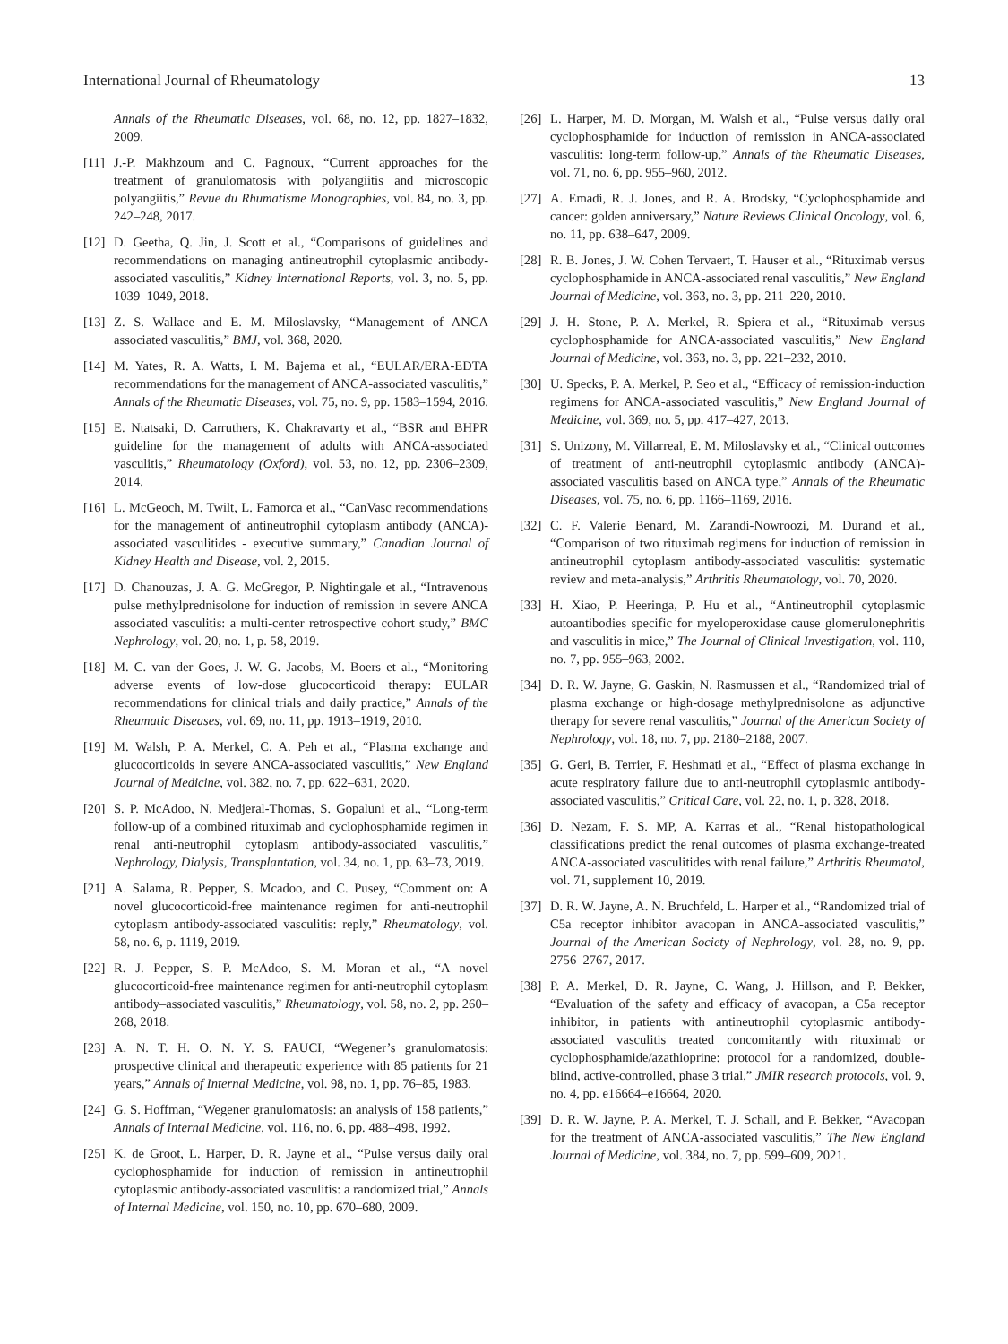International Journal of Rheumatology 13
Annals of the Rheumatic Diseases, vol. 68, no. 12, pp. 1827–1832, 2009.
[11] J.-P. Makhzoum and C. Pagnoux, “Current approaches for the treatment of granulomatosis with polyangiitis and microscopic polyangiitis,” Revue du Rhumatisme Monographies, vol. 84, no. 3, pp. 242–248, 2017.
[12] D. Geetha, Q. Jin, J. Scott et al., “Comparisons of guidelines and recommendations on managing antineutrophil cytoplasmic antibody-associated vasculitis,” Kidney International Reports, vol. 3, no. 5, pp. 1039–1049, 2018.
[13] Z. S. Wallace and E. M. Miloslavsky, “Management of ANCA associated vasculitis,” BMJ, vol. 368, 2020.
[14] M. Yates, R. A. Watts, I. M. Bajema et al., “EULAR/ERA-EDTA recommendations for the management of ANCA-associated vasculitis,” Annals of the Rheumatic Diseases, vol. 75, no. 9, pp. 1583–1594, 2016.
[15] E. Ntatsaki, D. Carruthers, K. Chakravarty et al., “BSR and BHPR guideline for the management of adults with ANCA-associated vasculitis,” Rheumatology (Oxford), vol. 53, no. 12, pp. 2306–2309, 2014.
[16] L. McGeoch, M. Twilt, L. Famorca et al., “CanVasc recommendations for the management of antineutrophil cytoplasm antibody (ANCA)-associated vasculitides - executive summary,” Canadian Journal of Kidney Health and Disease, vol. 2, 2015.
[17] D. Chanouzas, J. A. G. McGregor, P. Nightingale et al., “Intravenous pulse methylprednisolone for induction of remission in severe ANCA associated vasculitis: a multi-center retrospective cohort study,” BMC Nephrology, vol. 20, no. 1, p. 58, 2019.
[18] M. C. van der Goes, J. W. G. Jacobs, M. Boers et al., “Monitoring adverse events of low-dose glucocorticoid therapy: EULAR recommendations for clinical trials and daily practice,” Annals of the Rheumatic Diseases, vol. 69, no. 11, pp. 1913–1919, 2010.
[19] M. Walsh, P. A. Merkel, C. A. Peh et al., “Plasma exchange and glucocorticoids in severe ANCA-associated vasculitis,” New England Journal of Medicine, vol. 382, no. 7, pp. 622–631, 2020.
[20] S. P. McAdoo, N. Medjeral-Thomas, S. Gopaluni et al., “Long-term follow-up of a combined rituximab and cyclophosphamide regimen in renal anti-neutrophil cytoplasm antibody-associated vasculitis,” Nephrology, Dialysis, Transplantation, vol. 34, no. 1, pp. 63–73, 2019.
[21] A. Salama, R. Pepper, S. Mcadoo, and C. Pusey, “Comment on: A novel glucocorticoid-free maintenance regimen for anti-neutrophil cytoplasm antibody-associated vasculitis: reply,” Rheumatology, vol. 58, no. 6, p. 1119, 2019.
[22] R. J. Pepper, S. P. McAdoo, S. M. Moran et al., “A novel glucocorticoid-free maintenance regimen for anti-neutrophil cytoplasm antibody–associated vasculitis,” Rheumatology, vol. 58, no. 2, pp. 260–268, 2018.
[23] A. N. T. H. O. N. Y. S. FAUCI, “Wegener’s granulomatosis: prospective clinical and therapeutic experience with 85 patients for 21 years,” Annals of Internal Medicine, vol. 98, no. 1, pp. 76–85, 1983.
[24] G. S. Hoffman, “Wegener granulomatosis: an analysis of 158 patients,” Annals of Internal Medicine, vol. 116, no. 6, pp. 488–498, 1992.
[25] K. de Groot, L. Harper, D. R. Jayne et al., “Pulse versus daily oral cyclophosphamide for induction of remission in antineutrophil cytoplasmic antibody-associated vasculitis: a randomized trial,” Annals of Internal Medicine, vol. 150, no. 10, pp. 670–680, 2009.
[26] L. Harper, M. D. Morgan, M. Walsh et al., “Pulse versus daily oral cyclophosphamide for induction of remission in ANCA-associated vasculitis: long-term follow-up,” Annals of the Rheumatic Diseases, vol. 71, no. 6, pp. 955–960, 2012.
[27] A. Emadi, R. J. Jones, and R. A. Brodsky, “Cyclophosphamide and cancer: golden anniversary,” Nature Reviews Clinical Oncology, vol. 6, no. 11, pp. 638–647, 2009.
[28] R. B. Jones, J. W. Cohen Tervaert, T. Hauser et al., “Rituximab versus cyclophosphamide in ANCA-associated renal vasculitis,” New England Journal of Medicine, vol. 363, no. 3, pp. 211–220, 2010.
[29] J. H. Stone, P. A. Merkel, R. Spiera et al., “Rituximab versus cyclophosphamide for ANCA-associated vasculitis,” New England Journal of Medicine, vol. 363, no. 3, pp. 221–232, 2010.
[30] U. Specks, P. A. Merkel, P. Seo et al., “Efficacy of remission-induction regimens for ANCA-associated vasculitis,” New England Journal of Medicine, vol. 369, no. 5, pp. 417–427, 2013.
[31] S. Unizony, M. Villarreal, E. M. Miloslavsky et al., “Clinical outcomes of treatment of anti-neutrophil cytoplasmic antibody (ANCA)-associated vasculitis based on ANCA type,” Annals of the Rheumatic Diseases, vol. 75, no. 6, pp. 1166–1169, 2016.
[32] C. F. Valerie Benard, M. Zarandi-Nowroozi, M. Durand et al., “Comparison of two rituximab regimens for induction of remission in antineutrophil cytoplasm antibody-associated vasculitis: systematic review and meta-analysis,” Arthritis Rheumatology, vol. 70, 2020.
[33] H. Xiao, P. Heeringa, P. Hu et al., “Antineutrophil cytoplasmic autoantibodies specific for myeloperoxidase cause glomerulonephritis and vasculitis in mice,” The Journal of Clinical Investigation, vol. 110, no. 7, pp. 955–963, 2002.
[34] D. R. W. Jayne, G. Gaskin, N. Rasmussen et al., “Randomized trial of plasma exchange or high-dosage methylprednisolone as adjunctive therapy for severe renal vasculitis,” Journal of the American Society of Nephrology, vol. 18, no. 7, pp. 2180–2188, 2007.
[35] G. Geri, B. Terrier, F. Heshmati et al., “Effect of plasma exchange in acute respiratory failure due to anti-neutrophil cytoplasmic antibody-associated vasculitis,” Critical Care, vol. 22, no. 1, p. 328, 2018.
[36] D. Nezam, F. S. MP, A. Karras et al., “Renal histopathological classifications predict the renal outcomes of plasma exchange-treated ANCA-associated vasculitides with renal failure,” Arthritis Rheumatol, vol. 71, supplement 10, 2019.
[37] D. R. W. Jayne, A. N. Bruchfeld, L. Harper et al., “Randomized trial of C5a receptor inhibitor avacopan in ANCA-associated vasculitis,” Journal of the American Society of Nephrology, vol. 28, no. 9, pp. 2756–2767, 2017.
[38] P. A. Merkel, D. R. Jayne, C. Wang, J. Hillson, and P. Bekker, “Evaluation of the safety and efficacy of avacopan, a C5a receptor inhibitor, in patients with antineutrophil cytoplasmic antibody-associated vasculitis treated concomitantly with rituximab or cyclophosphamide/azathioprine: protocol for a randomized, double-blind, active-controlled, phase 3 trial,” JMIR research protocols, vol. 9, no. 4, pp. e16664–e16664, 2020.
[39] D. R. W. Jayne, P. A. Merkel, T. J. Schall, and P. Bekker, “Avacopan for the treatment of ANCA-associated vasculitis,” The New England Journal of Medicine, vol. 384, no. 7, pp. 599–609, 2021.